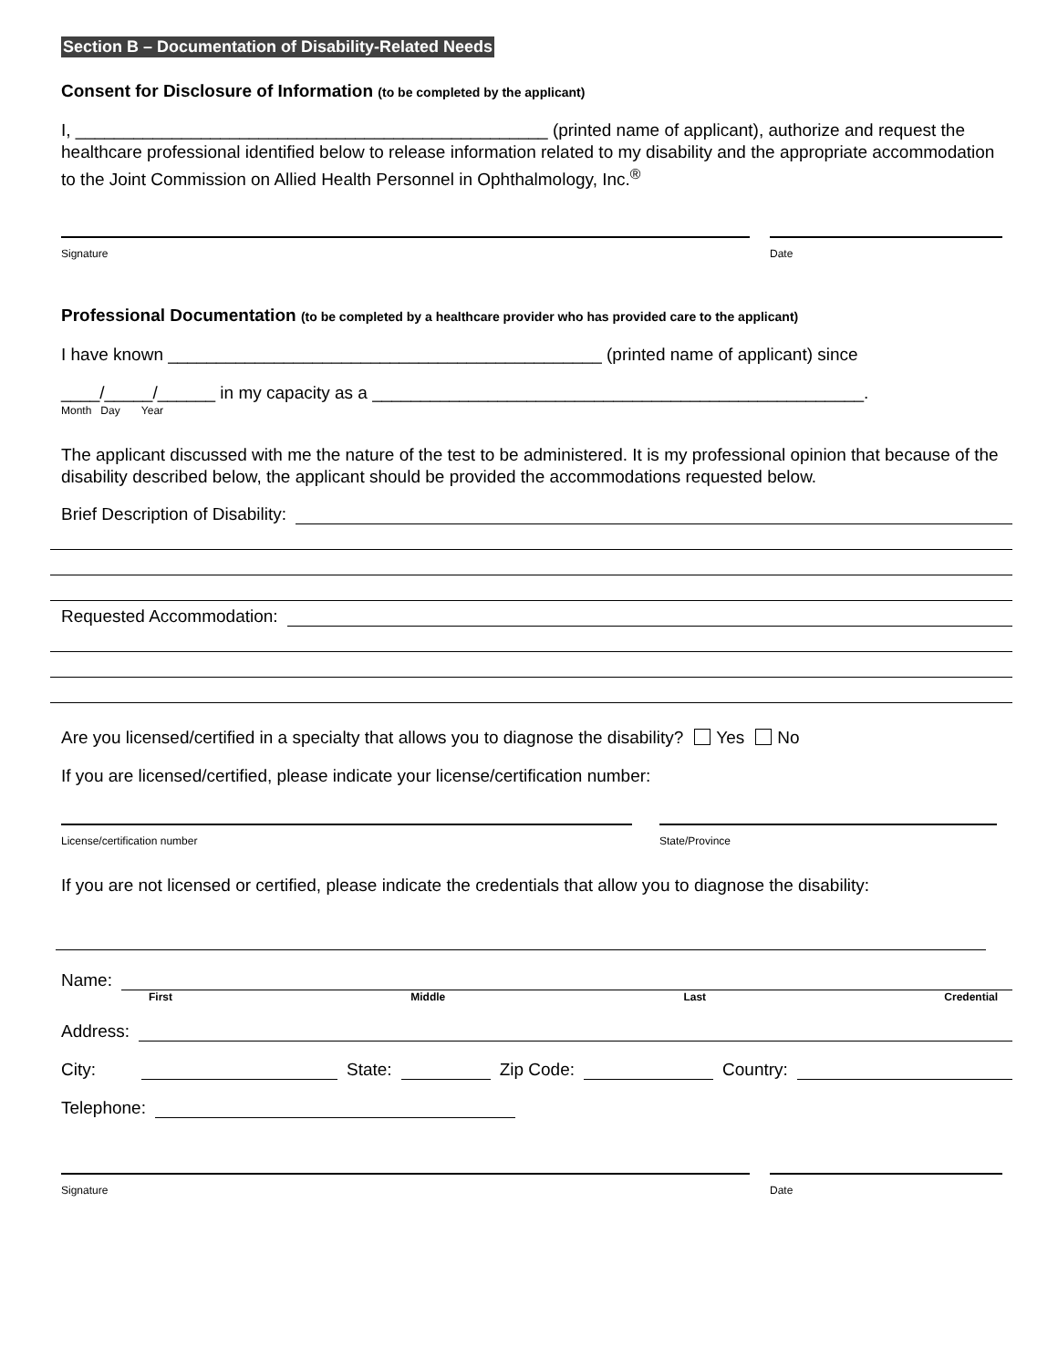Section B – Documentation of Disability-Related Needs
Consent for Disclosure of Information (to be completed by the applicant)
I, _________________________________________________ (printed name of applicant), authorize and request the healthcare professional identified below to release information related to my disability and the appropriate accommodation to the Joint Commission on Allied Health Personnel in Ophthalmology, Inc.<sup>®</sup>
Signature Date
Professional Documentation (to be completed by a healthcare provider who has provided care to the applicant)
I have known _____________________________________________ (printed name of applicant) since
____/_____/______ in my capacity as a ___________________________________________________.
Month Day Year
The applicant discussed with me the nature of the test to be administered. It is my professional opinion that because of the disability described below, the applicant should be provided the accommodations requested below.
Brief Description of Disability:
Requested Accommodation:
Are you licensed/certified in a specialty that allows you to diagnose the disability? Yes No
If you are licensed/certified, please indicate your license/certification number:
License/certification number State/Province
If you are not licensed or certified, please indicate the credentials that allow you to diagnose the disability:
Name:
First Middle Last Credential
Address:
City:
State:
Zip Code:
Country:
Telephone:
Signature Date